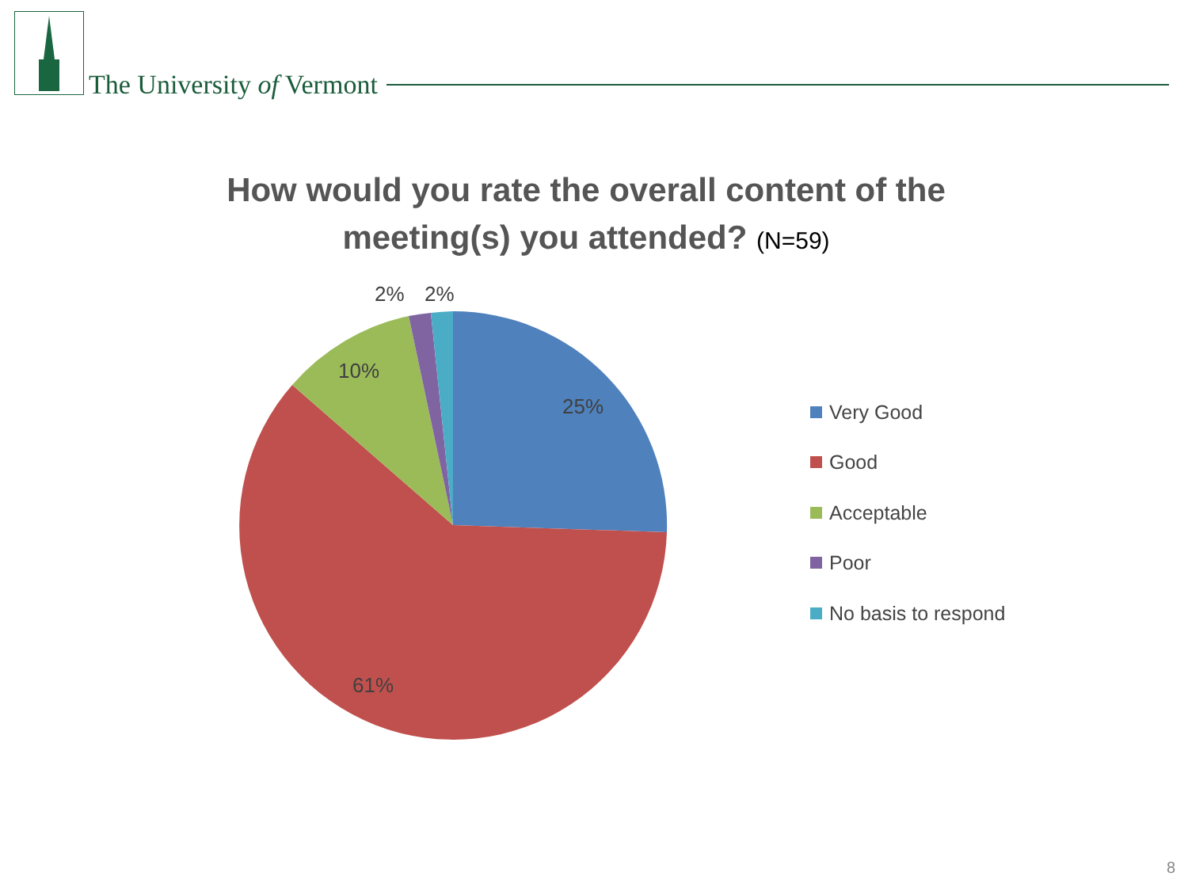The University of Vermont
How would you rate the overall content of the
meeting(s) you attended? (N=59)
25%
61%
10%
2%
2%
Very Good
Good
Acceptable
Poor
No basis to respond
8